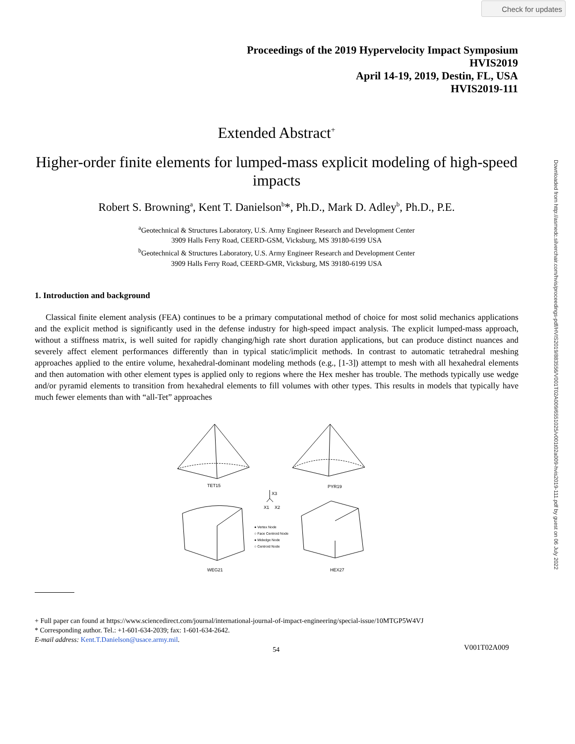Check for updates
Downloaded from http://asmedc.silverchair.com/hvis/proceedings-pdf/HVIS2019/883556/V001T02A009/6551025/v001t02a009-hvis2019-111.pdf by guest on 06 July 2022
Proceedings of the 2019 Hypervelocity Impact Symposium
HVIS2019
April 14-19, 2019, Destin, FL, USA
HVIS2019-111
Extended Abstract<sup>+</sup>
Higher-order finite elements for lumped-mass explicit modeling of high-speed impacts
Robert S. Browning<sup>a</sup>, Kent T. Danielson<sup>b</sup>*, Ph.D., Mark D. Adley<sup>b</sup>, Ph.D., P.E.
<sup>a</sup> Geotechnical & Structures Laboratory, U.S. Army Engineer Research and Development Center
3909 Halls Ferry Road, CEERD-GSM, Vicksburg, MS 39180-6199 USA
<sup>b</sup> Geotechnical & Structures Laboratory, U.S. Army Engineer Research and Development Center
3909 Halls Ferry Road, CEERD-GMR, Vicksburg, MS 39180-6199 USA
1. Introduction and background
Classical finite element analysis (FEA) continues to be a primary computational method of choice for most solid mechanics applications and the explicit method is significantly used in the defense industry for high-speed impact analysis. The explicit lumped-mass approach, without a stiffness matrix, is well suited for rapidly changing/high rate short duration applications, but can produce distinct nuances and severely affect element performances differently than in typical static/implicit methods. In contrast to automatic tetrahedral meshing approaches applied to the entire volume, hexahedral-dominant modeling methods (e.g., [1-3]) attempt to mesh with all hexahedral elements and then automation with other element types is applied only to regions where the Hex mesher has trouble. The methods typically use wedge and/or pyramid elements to transition from hexahedral elements to fill volumes with other types. This results in models that typically have much fewer elements than with “all-Tet” approaches
TET15
PYR19
WEG21
HEX27
X3
X1
X2
● Vertex Node
○ Face Centroid Node
● Midedge Node
○ Centroid Node
+ Full paper can found at https://www.sciencedirect.com/journal/international-journal-of-impact-engineering/special-issue/10MTGP5W4VJ
* Corresponding author. Tel.: +1-601-634-2039; fax: 1-601-634-2642.
E-mail address: Kent.T.Danielson@usace.army.mil.
54 V001T02A009